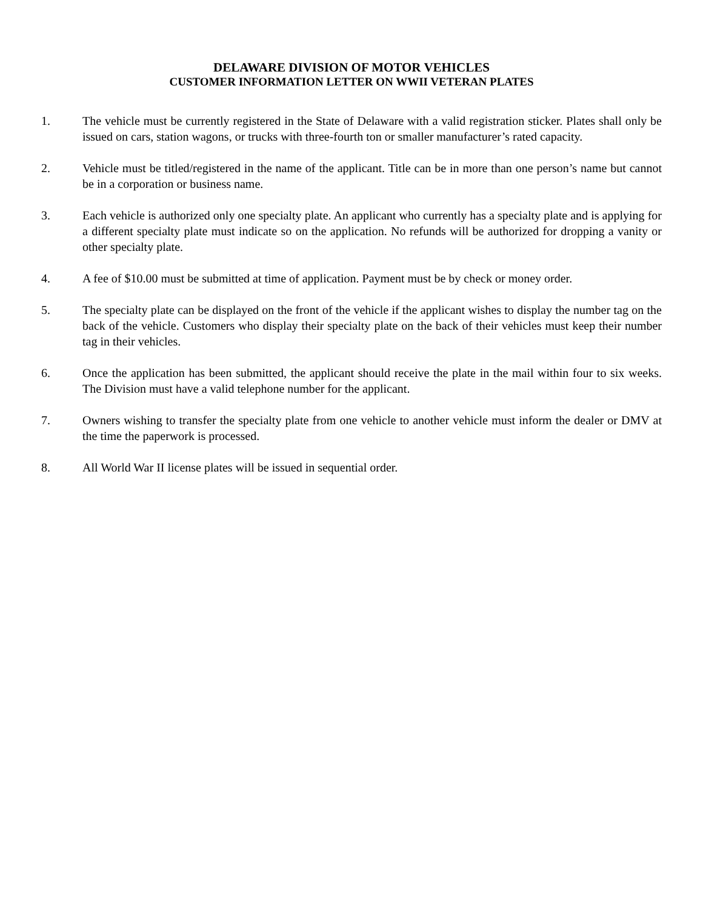DELAWARE DIVISION OF MOTOR VEHICLES
CUSTOMER INFORMATION LETTER ON WWII VETERAN PLATES
1. The vehicle must be currently registered in the State of Delaware with a valid registration sticker. Plates shall only be issued on cars, station wagons, or trucks with three-fourth ton or smaller manufacturer’s rated capacity.
2. Vehicle must be titled/registered in the name of the applicant. Title can be in more than one person’s name but cannot be in a corporation or business name.
3. Each vehicle is authorized only one specialty plate. An applicant who currently has a specialty plate and is applying for a different specialty plate must indicate so on the application. No refunds will be authorized for dropping a vanity or other specialty plate.
4. A fee of $10.00 must be submitted at time of application. Payment must be by check or money order.
5. The specialty plate can be displayed on the front of the vehicle if the applicant wishes to display the number tag on the back of the vehicle. Customers who display their specialty plate on the back of their vehicles must keep their number tag in their vehicles.
6. Once the application has been submitted, the applicant should receive the plate in the mail within four to six weeks. The Division must have a valid telephone number for the applicant.
7. Owners wishing to transfer the specialty plate from one vehicle to another vehicle must inform the dealer or DMV at the time the paperwork is processed.
8. All World War II license plates will be issued in sequential order.